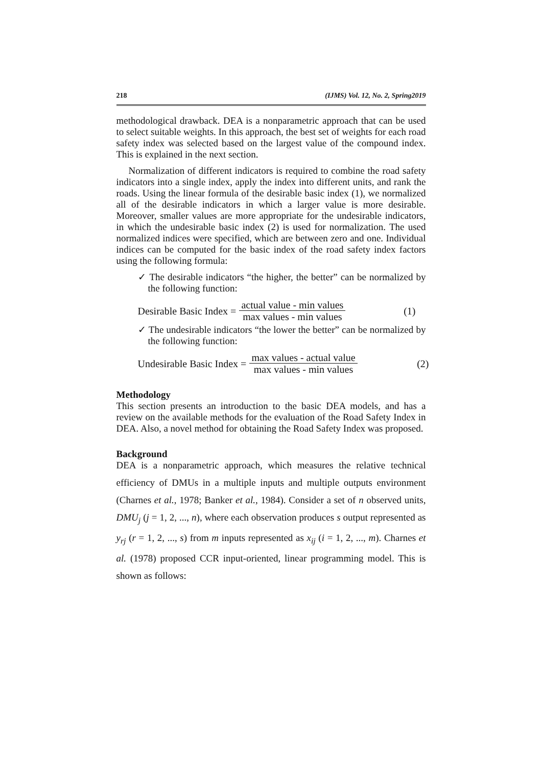218 (IJMS) Vol. 12, No. 2, Spring2019
methodological drawback. DEA is a nonparametric approach that can be used to select suitable weights. In this approach, the best set of weights for each road safety index was selected based on the largest value of the compound index. This is explained in the next section.
Normalization of different indicators is required to combine the road safety indicators into a single index, apply the index into different units, and rank the roads. Using the linear formula of the desirable basic index (1), we normalized all of the desirable indicators in which a larger value is more desirable. Moreover, smaller values are more appropriate for the undesirable indicators, in which the undesirable basic index (2) is used for normalization. The used normalized indices were specified, which are between zero and one. Individual indices can be computed for the basic index of the road safety index factors using the following formula:
✓ The desirable indicators “the higher, the better” can be normalized by the following function:
Desirable Basic Index = actual value - min values max values - min values (1)
✓ The undesirable indicators “the lower the better” can be normalized by the following function:
Undesirable Basic Index = max values - actual value max values - min values (2)
Methodology
This section presents an introduction to the basic DEA models, and has a review on the available methods for the evaluation of the Road Safety Index in DEA. Also, a novel method for obtaining the Road Safety Index was proposed.
Background
DEA is a nonparametric approach, which measures the relative technical efficiency of DMUs in a multiple inputs and multiple outputs environment (Charnes et al., 1978; Banker et al., 1984). Consider a set of n observed units, DMU<sub>j</sub> (j = 1, 2, ..., n), where each observation produces s output represented as y<sub>rj</sub> (r = 1, 2, ..., s) from m inputs represented as x<sub>ij</sub> (i = 1, 2, ..., m). Charnes et al. (1978) proposed CCR input-oriented, linear programming model. This is shown as follows: